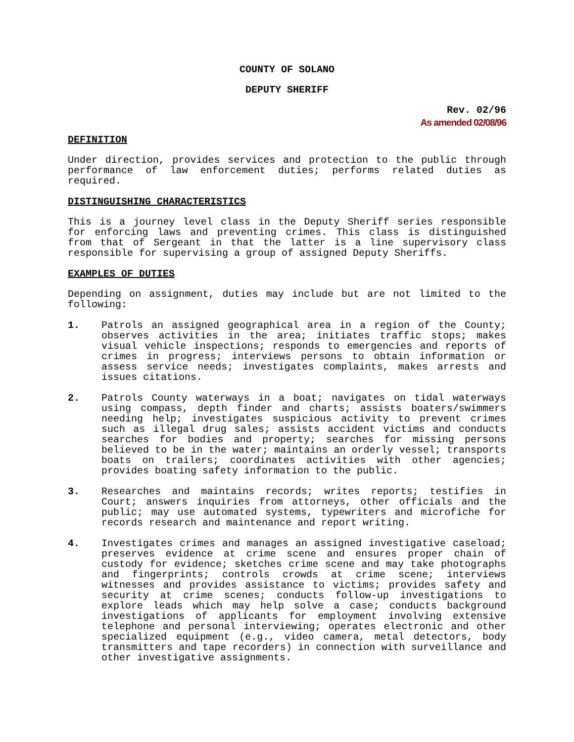COUNTY OF SOLANO
DEPUTY SHERIFF
Rev. 02/96
As amended 02/08/96
DEFINITION
Under direction, provides services and protection to the public through performance of law enforcement duties; performs related duties as required.
DISTINGUISHING CHARACTERISTICS
This is a journey level class in the Deputy Sheriff series responsible for enforcing laws and preventing crimes. This class is distinguished from that of Sergeant in that the latter is a line supervisory class responsible for supervising a group of assigned Deputy Sheriffs.
EXAMPLES OF DUTIES
Depending on assignment, duties may include but are not limited to the following:
1. Patrols an assigned geographical area in a region of the County; observes activities in the area; initiates traffic stops; makes visual vehicle inspections; responds to emergencies and reports of crimes in progress; interviews persons to obtain information or assess service needs; investigates complaints, makes arrests and issues citations.
2. Patrols County waterways in a boat; navigates on tidal waterways using compass, depth finder and charts; assists boaters/swimmers needing help; investigates suspicious activity to prevent crimes such as illegal drug sales; assists accident victims and conducts searches for bodies and property; searches for missing persons believed to be in the water; maintains an orderly vessel; transports boats on trailers; coordinates activities with other agencies; provides boating safety information to the public.
3. Researches and maintains records; writes reports; testifies in Court; answers inquiries from attorneys, other officials and the public; may use automated systems, typewriters and microfiche for records research and maintenance and report writing.
4. Investigates crimes and manages an assigned investigative caseload; preserves evidence at crime scene and ensures proper chain of custody for evidence; sketches crime scene and may take photographs and fingerprints; controls crowds at crime scene; interviews witnesses and provides assistance to victims; provides safety and security at crime scenes; conducts follow-up investigations to explore leads which may help solve a case; conducts background investigations of applicants for employment involving extensive telephone and personal interviewing; operates electronic and other specialized equipment (e.g., video camera, metal detectors, body transmitters and tape recorders) in connection with surveillance and other investigative assignments.